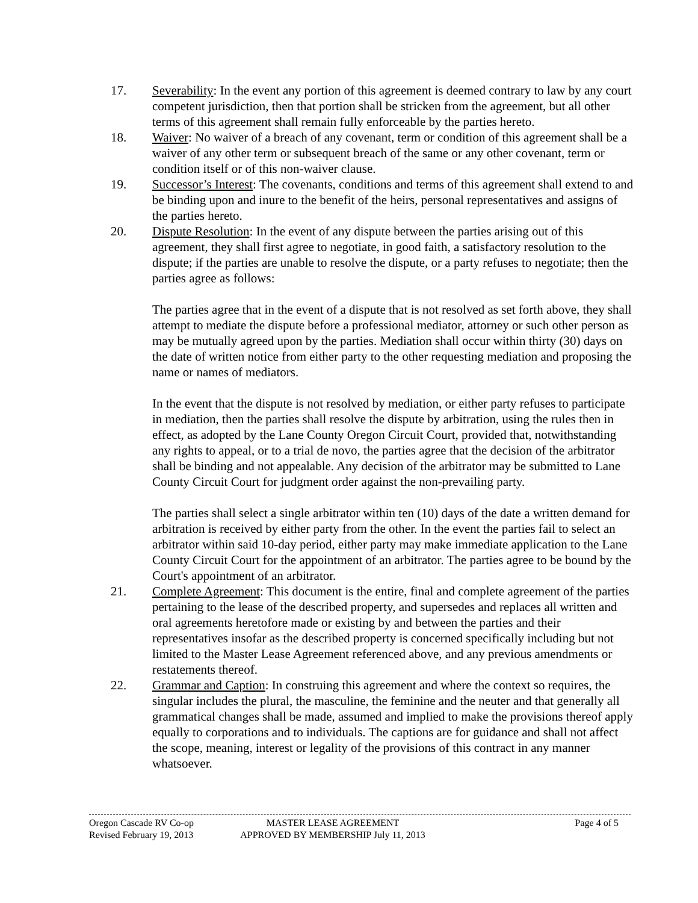17. Severability: In the event any portion of this agreement is deemed contrary to law by any court competent jurisdiction, then that portion shall be stricken from the agreement, but all other terms of this agreement shall remain fully enforceable by the parties hereto.
18. Waiver: No waiver of a breach of any covenant, term or condition of this agreement shall be a waiver of any other term or subsequent breach of the same or any other covenant, term or condition itself or of this non-waiver clause.
19. Successor’s Interest: The covenants, conditions and terms of this agreement shall extend to and be binding upon and inure to the benefit of the heirs, personal representatives and assigns of the parties hereto.
20. Dispute Resolution: In the event of any dispute between the parties arising out of this agreement, they shall first agree to negotiate, in good faith, a satisfactory resolution to the dispute; if the parties are unable to resolve the dispute, or a party refuses to negotiate; then the parties agree as follows:
The parties agree that in the event of a dispute that is not resolved as set forth above, they shall attempt to mediate the dispute before a professional mediator, attorney or such other person as may be mutually agreed upon by the parties. Mediation shall occur within thirty (30) days on the date of written notice from either party to the other requesting mediation and proposing the name or names of mediators.
In the event that the dispute is not resolved by mediation, or either party refuses to participate in mediation, then the parties shall resolve the dispute by arbitration, using the rules then in effect, as adopted by the Lane County Oregon Circuit Court, provided that, notwithstanding any rights to appeal, or to a trial de novo, the parties agree that the decision of the arbitrator shall be binding and not appealable. Any decision of the arbitrator may be submitted to Lane County Circuit Court for judgment order against the non-prevailing party.
The parties shall select a single arbitrator within ten (10) days of the date a written demand for arbitration is received by either party from the other. In the event the parties fail to select an arbitrator within said 10-day period, either party may make immediate application to the Lane County Circuit Court for the appointment of an arbitrator. The parties agree to be bound by the Court's appointment of an arbitrator.
21. Complete Agreement: This document is the entire, final and complete agreement of the parties pertaining to the lease of the described property, and supersedes and replaces all written and oral agreements heretofore made or existing by and between the parties and their representatives insofar as the described property is concerned specifically including but not limited to the Master Lease Agreement referenced above, and any previous amendments or restatements thereof.
22. Grammar and Caption: In construing this agreement and where the context so requires, the singular includes the plural, the masculine, the feminine and the neuter and that generally all grammatical changes shall be made, assumed and implied to make the provisions thereof apply equally to corporations and to individuals. The captions are for guidance and shall not affect the scope, meaning, interest or legality of the provisions of this contract in any manner whatsoever.
Oregon Cascade RV Co-op
Revised February 19, 2013
MASTER LEASE AGREEMENT
APPROVED BY MEMBERSHIP July 11, 2013
Page 4 of 5